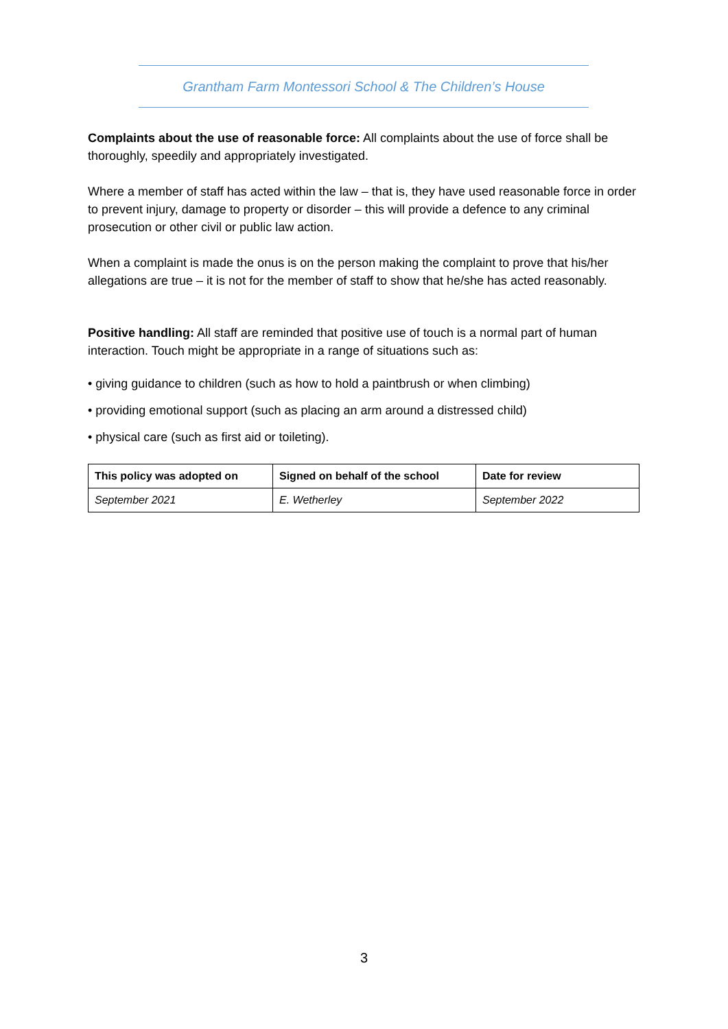Grantham Farm Montessori School & The Children’s House
Complaints about the use of reasonable force: All complaints about the use of force shall be thoroughly, speedily and appropriately investigated.
Where a member of staff has acted within the law – that is, they have used reasonable force in order to prevent injury, damage to property or disorder – this will provide a defence to any criminal prosecution or other civil or public law action.
When a complaint is made the onus is on the person making the complaint to prove that his/her allegations are true – it is not for the member of staff to show that he/she has acted reasonably.
Positive handling: All staff are reminded that positive use of touch is a normal part of human interaction. Touch might be appropriate in a range of situations such as:
• giving guidance to children (such as how to hold a paintbrush or when climbing)
• providing emotional support (such as placing an arm around a distressed child)
• physical care (such as first aid or toileting).
| This policy was adopted on | Signed on behalf of the school | Date for review |
| --- | --- | --- |
| September 2021 | E. Wetherley | September 2022 |
3